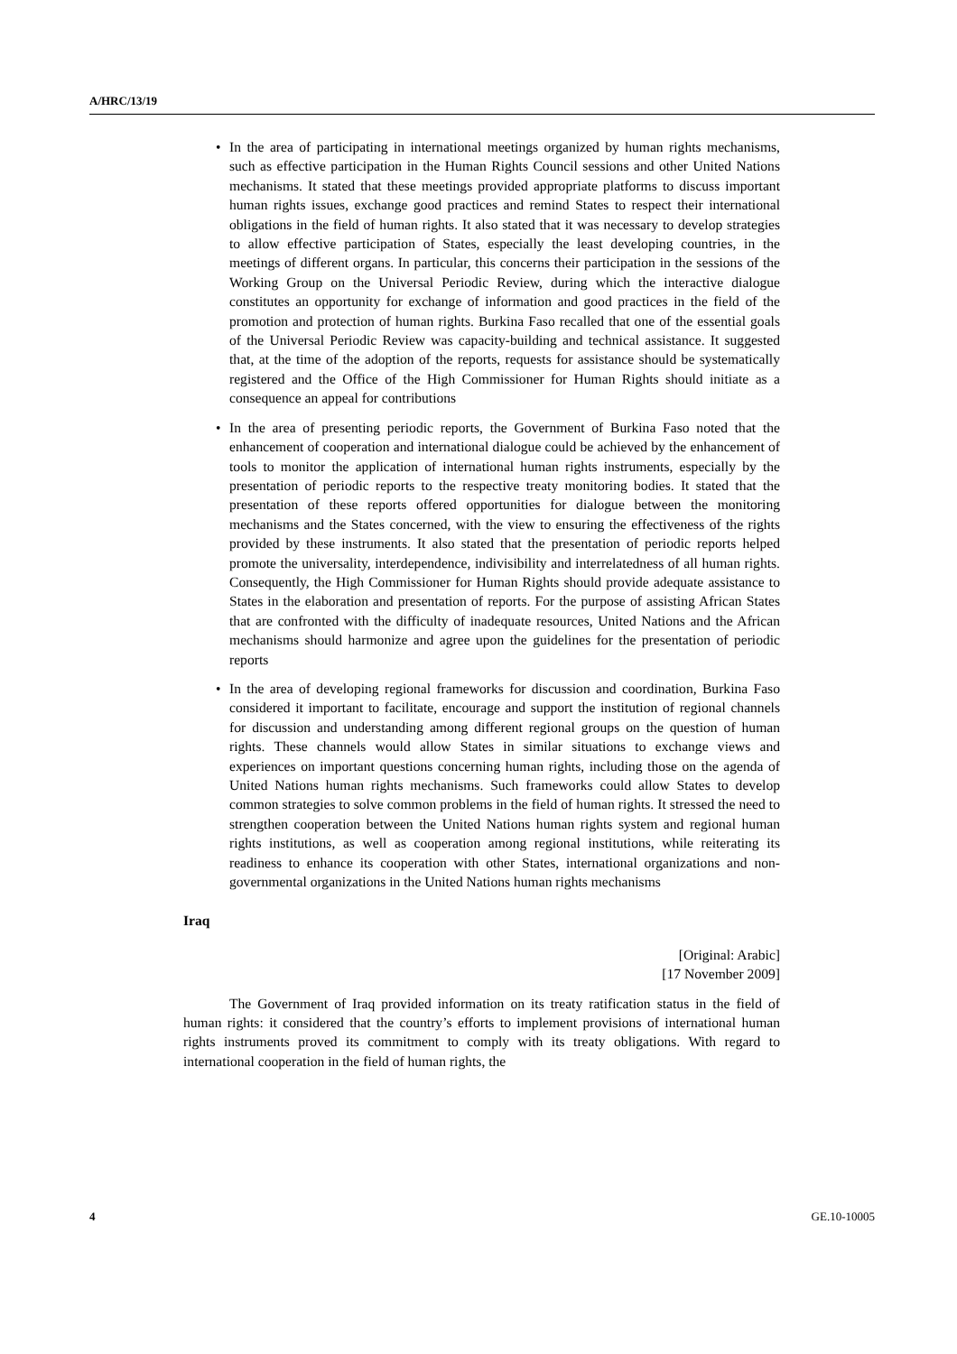A/HRC/13/19
• In the area of participating in international meetings organized by human rights mechanisms, such as effective participation in the Human Rights Council sessions and other United Nations mechanisms. It stated that these meetings provided appropriate platforms to discuss important human rights issues, exchange good practices and remind States to respect their international obligations in the field of human rights. It also stated that it was necessary to develop strategies to allow effective participation of States, especially the least developing countries, in the meetings of different organs. In particular, this concerns their participation in the sessions of the Working Group on the Universal Periodic Review, during which the interactive dialogue constitutes an opportunity for exchange of information and good practices in the field of the promotion and protection of human rights. Burkina Faso recalled that one of the essential goals of the Universal Periodic Review was capacity-building and technical assistance. It suggested that, at the time of the adoption of the reports, requests for assistance should be systematically registered and the Office of the High Commissioner for Human Rights should initiate as a consequence an appeal for contributions
• In the area of presenting periodic reports, the Government of Burkina Faso noted that the enhancement of cooperation and international dialogue could be achieved by the enhancement of tools to monitor the application of international human rights instruments, especially by the presentation of periodic reports to the respective treaty monitoring bodies. It stated that the presentation of these reports offered opportunities for dialogue between the monitoring mechanisms and the States concerned, with the view to ensuring the effectiveness of the rights provided by these instruments. It also stated that the presentation of periodic reports helped promote the universality, interdependence, indivisibility and interrelatedness of all human rights. Consequently, the High Commissioner for Human Rights should provide adequate assistance to States in the elaboration and presentation of reports. For the purpose of assisting African States that are confronted with the difficulty of inadequate resources, United Nations and the African mechanisms should harmonize and agree upon the guidelines for the presentation of periodic reports
• In the area of developing regional frameworks for discussion and coordination, Burkina Faso considered it important to facilitate, encourage and support the institution of regional channels for discussion and understanding among different regional groups on the question of human rights. These channels would allow States in similar situations to exchange views and experiences on important questions concerning human rights, including those on the agenda of United Nations human rights mechanisms. Such frameworks could allow States to develop common strategies to solve common problems in the field of human rights. It stressed the need to strengthen cooperation between the United Nations human rights system and regional human rights institutions, as well as cooperation among regional institutions, while reiterating its readiness to enhance its cooperation with other States, international organizations and non-governmental organizations in the United Nations human rights mechanisms
Iraq
[Original: Arabic]
[17 November 2009]
The Government of Iraq provided information on its treaty ratification status in the field of human rights: it considered that the country’s efforts to implement provisions of international human rights instruments proved its commitment to comply with its treaty obligations. With regard to international cooperation in the field of human rights, the
4 GE.10-10005